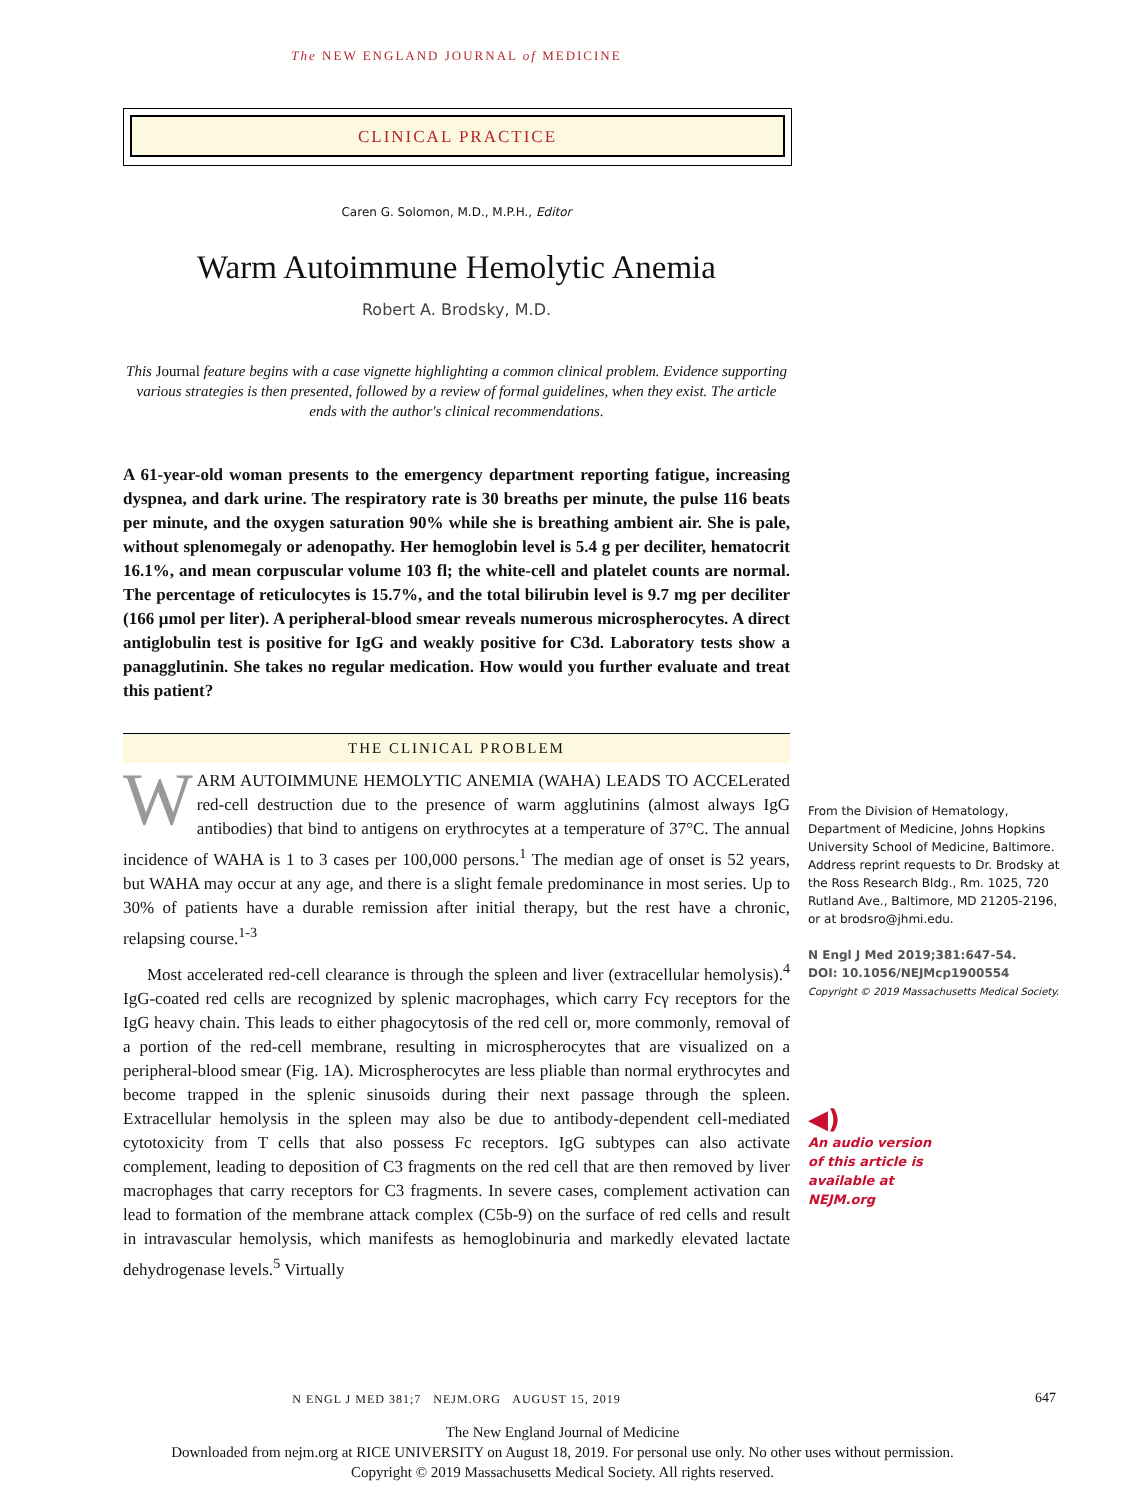The NEW ENGLAND JOURNAL of MEDICINE
CLINICAL PRACTICE
Caren G. Solomon, M.D., M.P.H., Editor
Warm Autoimmune Hemolytic Anemia
Robert A. Brodsky, M.D.
This Journal feature begins with a case vignette highlighting a common clinical problem. Evidence supporting various strategies is then presented, followed by a review of formal guidelines, when they exist. The article ends with the author's clinical recommendations.
A 61-year-old woman presents to the emergency department reporting fatigue, increasing dyspnea, and dark urine. The respiratory rate is 30 breaths per minute, the pulse 116 beats per minute, and the oxygen saturation 90% while she is breathing ambient air. She is pale, without splenomegaly or adenopathy. Her hemoglobin level is 5.4 g per deciliter, hematocrit 16.1%, and mean corpuscular volume 103 fl; the white-cell and platelet counts are normal. The percentage of reticulocytes is 15.7%, and the total bilirubin level is 9.7 mg per deciliter (166 μmol per liter). A peripheral-blood smear reveals numerous microspherocytes. A direct antiglobulin test is positive for IgG and weakly positive for C3d. Laboratory tests show a panagglutinin. She takes no regular medication. How would you further evaluate and treat this patient?
THE CLINICAL PROBLEM
WARM AUTOIMMUNE HEMOLYTIC ANEMIA (WAHA) LEADS TO ACCELerated red-cell destruction due to the presence of warm agglutinins (almost always IgG antibodies) that bind to antigens on erythrocytes at a temperature of 37°C. The annual incidence of WAHA is 1 to 3 cases per 100,000 persons.<sup>1</sup> The median age of onset is 52 years, but WAHA may occur at any age, and there is a slight female predominance in most series. Up to 30% of patients have a durable remission after initial therapy, but the rest have a chronic, relapsing course.<sup>1-3</sup>
Most accelerated red-cell clearance is through the spleen and liver (extracellular hemolysis).<sup>4</sup> IgG-coated red cells are recognized by splenic macrophages, which carry Fcγ receptors for the IgG heavy chain. This leads to either phagocytosis of the red cell or, more commonly, removal of a portion of the red-cell membrane, resulting in microspherocytes that are visualized on a peripheral-blood smear (Fig. 1A). Microspherocytes are less pliable than normal erythrocytes and become trapped in the splenic sinusoids during their next passage through the spleen. Extracellular hemolysis in the spleen may also be due to antibody-dependent cell-mediated cytotoxicity from T cells that also possess Fc receptors. IgG subtypes can also activate complement, leading to deposition of C3 fragments on the red cell that are then removed by liver macrophages that carry receptors for C3 fragments. In severe cases, complement activation can lead to formation of the membrane attack complex (C5b-9) on the surface of red cells and result in intravascular hemolysis, which manifests as hemoglobinuria and markedly elevated lactate dehydrogenase levels.<sup>5</sup> Virtually
From the Division of Hematology, Department of Medicine, Johns Hopkins University School of Medicine, Baltimore. Address reprint requests to Dr. Brodsky at the Ross Research Bldg., Rm. 1025, 720 Rutland Ave., Baltimore, MD 21205-2196, or at brodsro@jhmi.edu.
N Engl J Med 2019;381:647-54.
DOI: 10.1056/NEJMcp1900554
Copyright © 2019 Massachusetts Medical Society.
◀)
An audio version
of this article is
available at
NEJM.org
N ENGL J MED 381;7 NEJM.ORG AUGUST 15, 2019 647
The New England Journal of Medicine
Downloaded from nejm.org at RICE UNIVERSITY on August 18, 2019. For personal use only. No other uses without permission.
Copyright © 2019 Massachusetts Medical Society. All rights reserved.